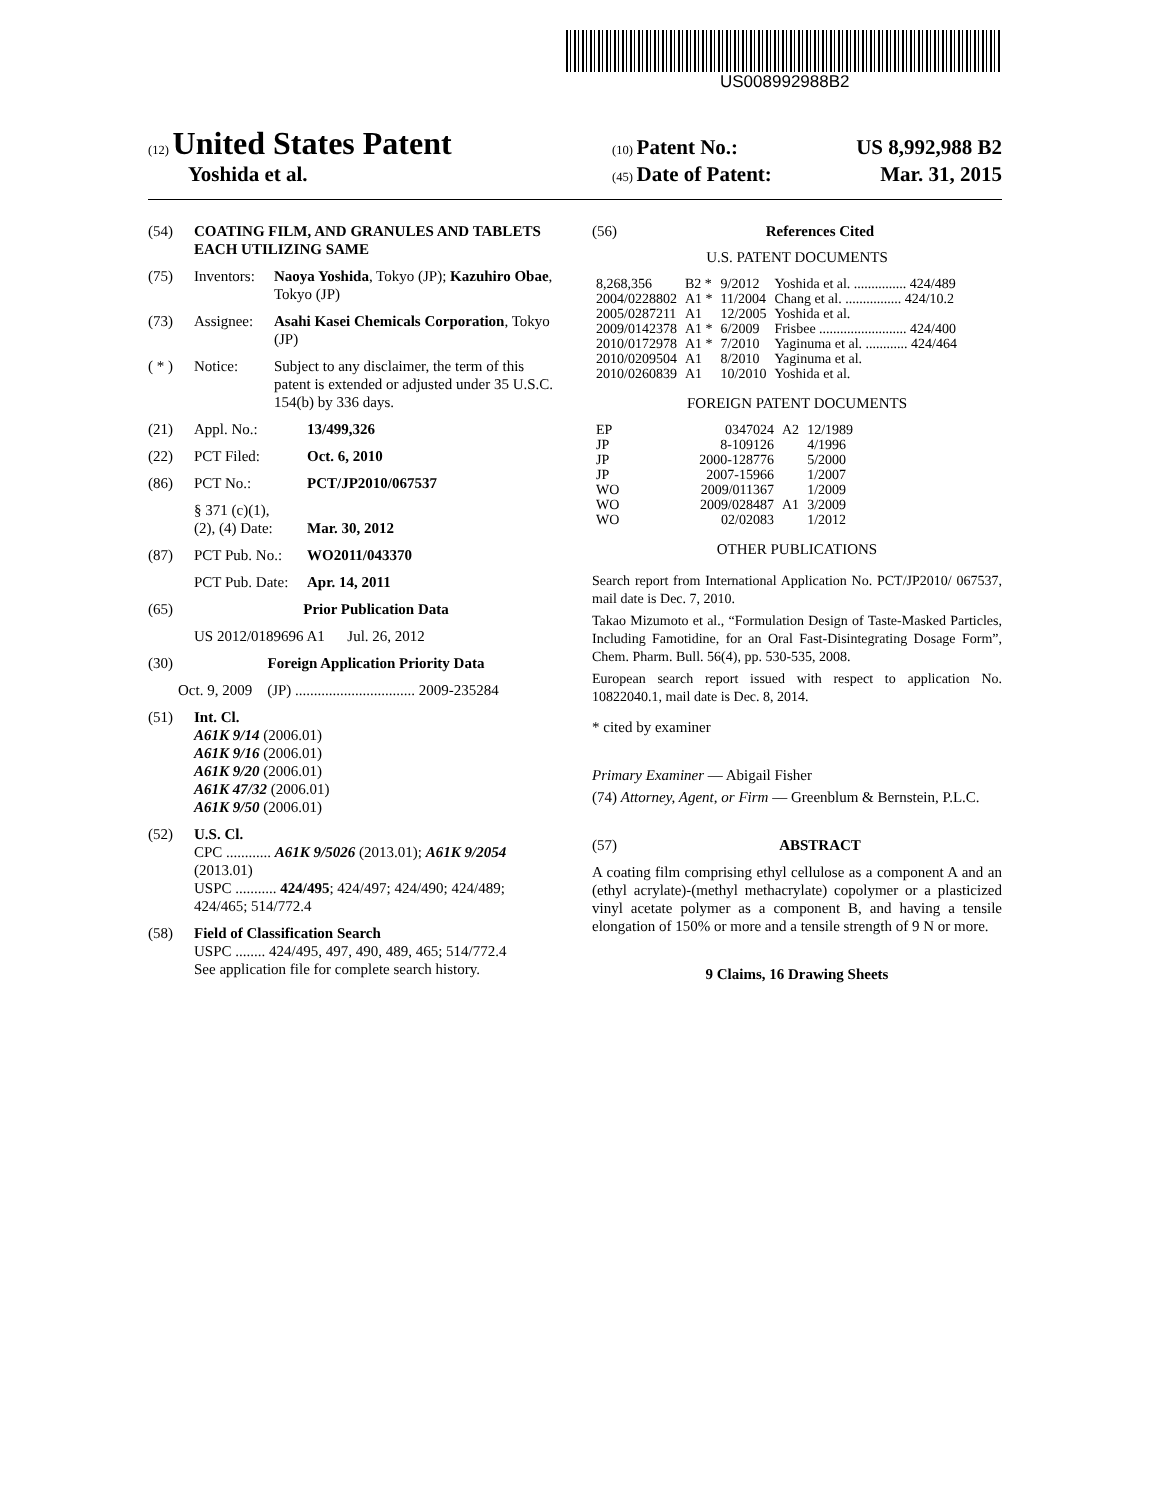US008992988B2
(12) United States Patent (10) Patent No.: US 8,992,988 B2
Yoshida et al. (45) Date of Patent: Mar. 31, 2015
(54) COATING FILM, AND GRANULES AND TABLETS EACH UTILIZING SAME
(75) Inventors: Naoya Yoshida, Tokyo (JP); Kazuhiro Obae, Tokyo (JP)
(73) Assignee: Asahi Kasei Chemicals Corporation, Tokyo (JP)
( * ) Notice: Subject to any disclaimer, the term of this patent is extended or adjusted under 35 U.S.C. 154(b) by 336 days.
(21) Appl. No.: 13/499,326
(22) PCT Filed: Oct. 6, 2010
(86) PCT No.: PCT/JP2010/067537
§ 371 (c)(1),
(2), (4) Date:
Mar. 30, 2012
(87) PCT Pub. No.: WO2011/043370
PCT Pub. Date: Apr. 14, 2011
(65) Prior Publication Data
US 2012/0189696 A1 Jul. 26, 2012
(30) Foreign Application Priority Data
Oct. 9, 2009 (JP) ................................ 2009-235284
(51) Int. Cl.
A61K 9/14 (2006.01)
A61K 9/16 (2006.01)
A61K 9/20 (2006.01)
A61K 47/32 (2006.01)
A61K 9/50 (2006.01)
(52) U.S. Cl.
CPC ............ A61K 9/5026 (2013.01); A61K 9/2054 (2013.01)
USPC ........... 424/495; 424/497; 424/490; 424/489; 424/465; 514/772.4
(58) Field of Classification Search
USPC ........ 424/495, 497, 490, 489, 465; 514/772.4
See application file for complete search history.
(56) References Cited
U.S. PATENT DOCUMENTS
| 8,268,356 | B2 * | 9/2012 | Yoshida et al. ............... 424/489 |
| 2004/0228802 | A1 * | 11/2004 | Chang et al. ................ 424/10.2 |
| 2005/0287211 | A1 | 12/2005 | Yoshida et al. |
| 2009/0142378 | A1 * | 6/2009 | Frisbee ......................... 424/400 |
| 2010/0172978 | A1 * | 7/2010 | Yaginuma et al. ............ 424/464 |
| 2010/0209504 | A1 | 8/2010 | Yaginuma et al. |
| 2010/0260839 | A1 | 10/2010 | Yoshida et al. |
FOREIGN PATENT DOCUMENTS
| EP | 0347024 | A2 | 12/1989 |
| JP | 8-109126 | | 4/1996 |
| JP | 2000-128776 | | 5/2000 |
| JP | 2007-15966 | | 1/2007 |
| WO | 2009/011367 | | 1/2009 |
| WO | 2009/028487 | A1 | 3/2009 |
| WO | 02/02083 | | 1/2012 |
OTHER PUBLICATIONS
Search report from International Application No. PCT/JP2010/ 067537, mail date is Dec. 7, 2010.
Takao Mizumoto et al., “Formulation Design of Taste-Masked Particles, Including Famotidine, for an Oral Fast-Disintegrating Dosage Form”, Chem. Pharm. Bull. 56(4), pp. 530-535, 2008.
European search report issued with respect to application No. 10822040.1, mail date is Dec. 8, 2014.
* cited by examiner
Primary Examiner — Abigail Fisher
(74) Attorney, Agent, or Firm — Greenblum & Bernstein, P.L.C.
(57) ABSTRACT
A coating film comprising ethyl cellulose as a component A and an (ethyl acrylate)-(methyl methacrylate) copolymer or a plasticized vinyl acetate polymer as a component B, and having a tensile elongation of 150% or more and a tensile strength of 9 N or more.
9 Claims, 16 Drawing Sheets